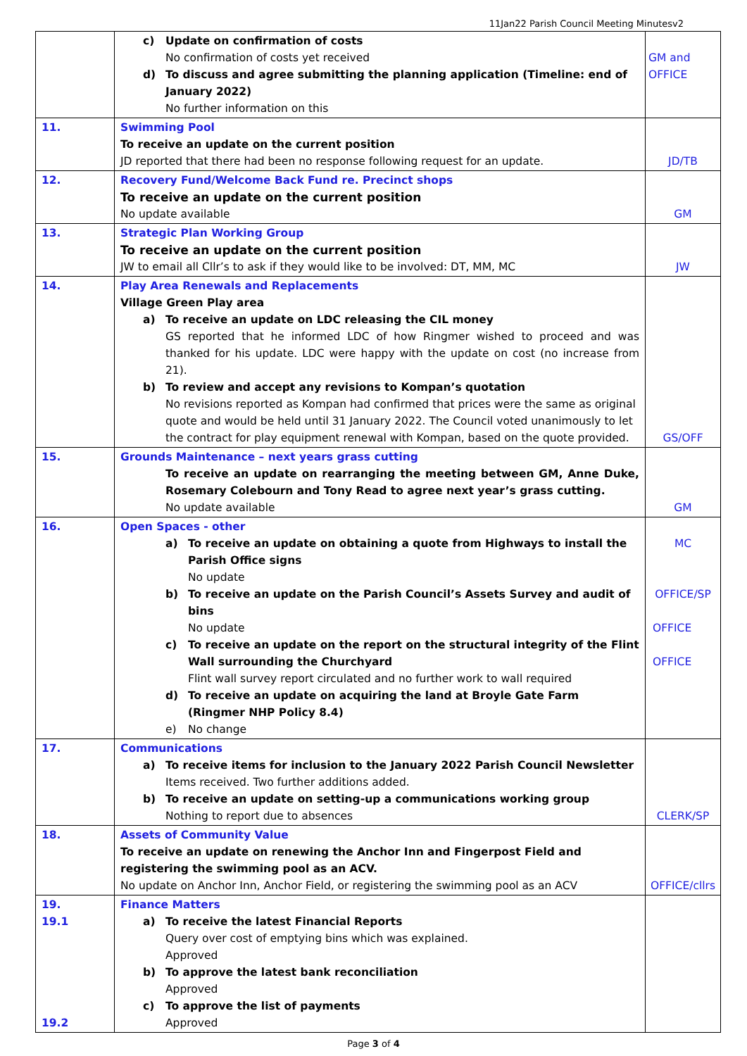11Jan22 Parish Council Meeting Minutesv2
| | c) Update on confirmation of costs No confirmation of costs yet received d) To discuss and agree submitting the planning application (Timeline: end of January 2022) No further information on this | GM and OFFICE |
| 11. | Swimming Pool To receive an update on the current position JD reported that there had been no response following request for an update. | JD/TB |
| 12. | Recovery Fund/Welcome Back Fund re. Precinct shops To receive an update on the current position No update available | GM |
| 13. | Strategic Plan Working Group To receive an update on the current position JW to email all Cllr’s to ask if they would like to be involved: DT, MM, MC | JW |
| 14. | Play Area Renewals and Replacements Village Green Play area a) To receive an update on LDC releasing the CIL money GS reported that he informed LDC of how Ringmer wished to proceed and was thanked for his update. LDC were happy with the update on cost (no increase from 21). b) To review and accept any revisions to Kompan’s quotation No revisions reported as Kompan had confirmed that prices were the same as original quote and would be held until 31 January 2022. The Council voted unanimously to let the contract for play equipment renewal with Kompan, based on the quote provided. | GS/OFF |
| 15. | Grounds Maintenance – next years grass cutting To receive an update on rearranging the meeting between GM, Anne Duke, Rosemary Colebourn and Tony Read to agree next year’s grass cutting. No update available | GM |
| 16. | Open Spaces - other a) To receive an update on obtaining a quote from Highways to install the Parish Office signs No update b) To receive an update on the Parish Council’s Assets Survey and audit of bins No update c) To receive an update on the report on the structural integrity of the Flint Wall surrounding the Churchyard Flint wall survey report circulated and no further work to wall required d) To receive an update on acquiring the land at Broyle Gate Farm (Ringmer NHP Policy 8.4) e) No change | MC OFFICE/SP OFFICE OFFICE |
| 17. | Communications a) To receive items for inclusion to the January 2022 Parish Council Newsletter Items received. Two further additions added. b) To receive an update on setting-up a communications working group Nothing to report due to absences | CLERK/SP |
| 18. | Assets of Community Value To receive an update on renewing the Anchor Inn and Fingerpost Field and registering the swimming pool as an ACV. No update on Anchor Inn, Anchor Field, or registering the swimming pool as an ACV | OFFICE/cllrs |
| 19. 19.1 19.2 | Finance Matters a) To receive the latest Financial Reports Query over cost of emptying bins which was explained. Approved b) To approve the latest bank reconciliation Approved c) To approve the list of payments Approved | |
Page 3 of 4